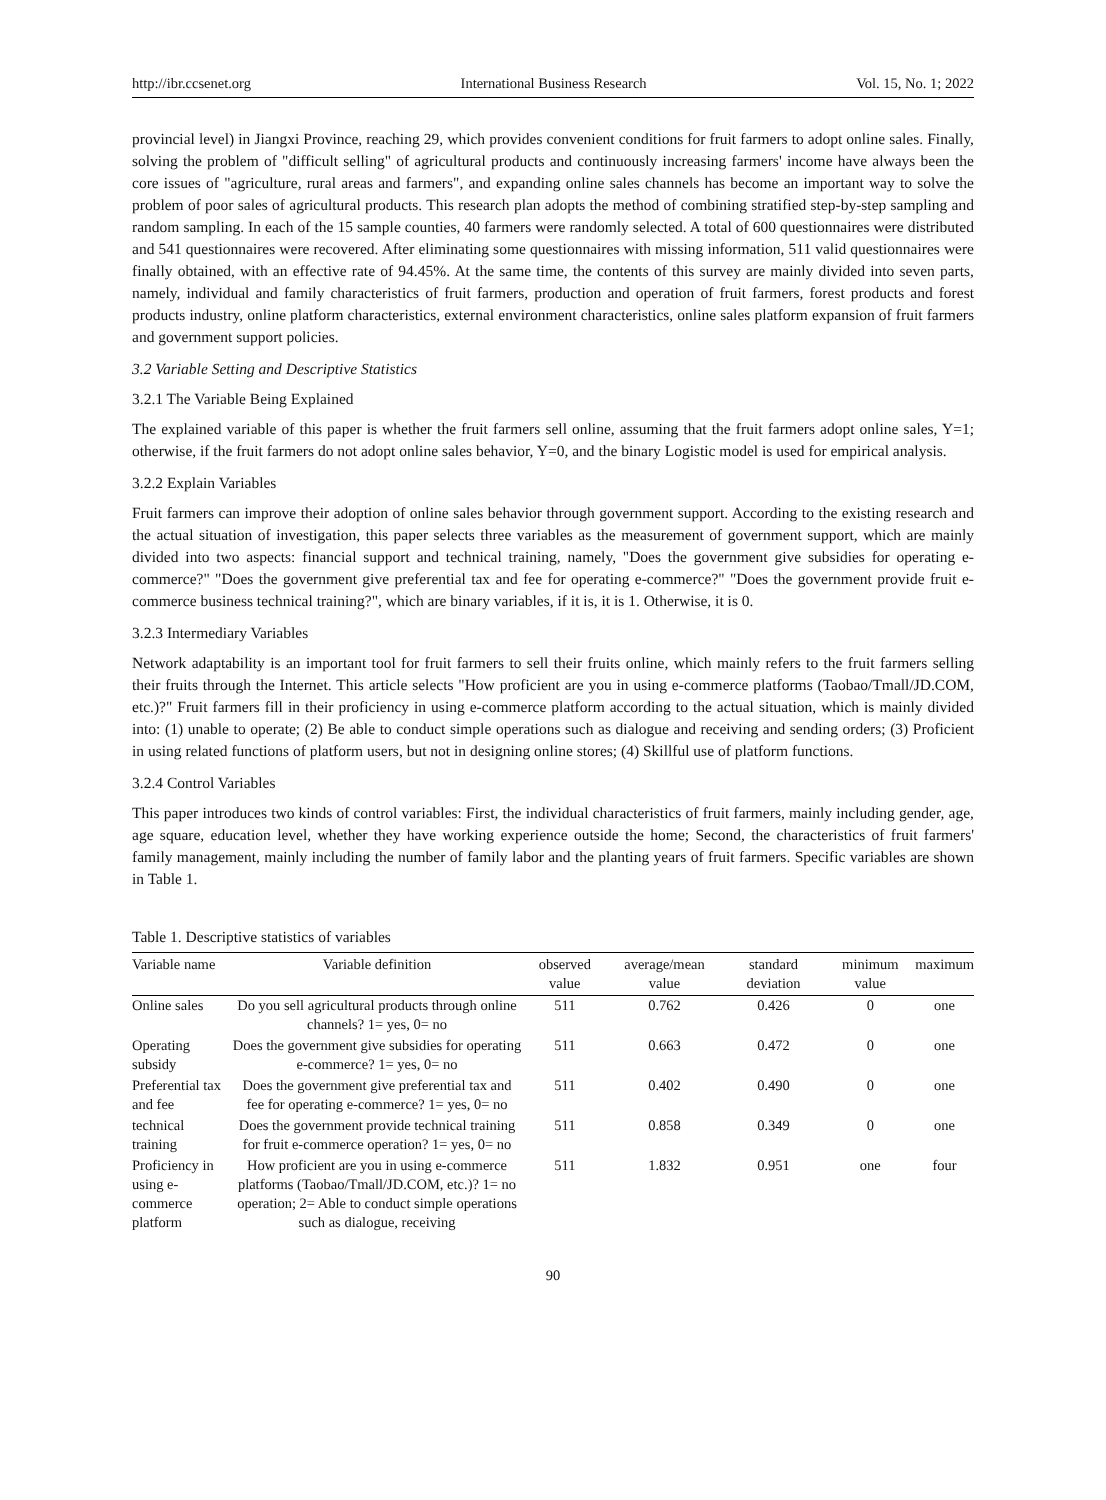http://ibr.ccsenet.org International Business Research Vol. 15, No. 1; 2022
provincial level) in Jiangxi Province, reaching 29, which provides convenient conditions for fruit farmers to adopt online sales. Finally, solving the problem of "difficult selling" of agricultural products and continuously increasing farmers' income have always been the core issues of "agriculture, rural areas and farmers", and expanding online sales channels has become an important way to solve the problem of poor sales of agricultural products. This research plan adopts the method of combining stratified step-by-step sampling and random sampling. In each of the 15 sample counties, 40 farmers were randomly selected. A total of 600 questionnaires were distributed and 541 questionnaires were recovered. After eliminating some questionnaires with missing information, 511 valid questionnaires were finally obtained, with an effective rate of 94.45%. At the same time, the contents of this survey are mainly divided into seven parts, namely, individual and family characteristics of fruit farmers, production and operation of fruit farmers, forest products and forest products industry, online platform characteristics, external environment characteristics, online sales platform expansion of fruit farmers and government support policies.
3.2 Variable Setting and Descriptive Statistics
3.2.1 The Variable Being Explained
The explained variable of this paper is whether the fruit farmers sell online, assuming that the fruit farmers adopt online sales, Y=1; otherwise, if the fruit farmers do not adopt online sales behavior, Y=0, and the binary Logistic model is used for empirical analysis.
3.2.2 Explain Variables
Fruit farmers can improve their adoption of online sales behavior through government support. According to the existing research and the actual situation of investigation, this paper selects three variables as the measurement of government support, which are mainly divided into two aspects: financial support and technical training, namely, "Does the government give subsidies for operating e-commerce?" "Does the government give preferential tax and fee for operating e-commerce?" "Does the government provide fruit e-commerce business technical training?", which are binary variables, if it is, it is 1. Otherwise, it is 0.
3.2.3 Intermediary Variables
Network adaptability is an important tool for fruit farmers to sell their fruits online, which mainly refers to the fruit farmers selling their fruits through the Internet. This article selects "How proficient are you in using e-commerce platforms (Taobao/Tmall/JD.COM, etc.)?" Fruit farmers fill in their proficiency in using e-commerce platform according to the actual situation, which is mainly divided into: (1) unable to operate; (2) Be able to conduct simple operations such as dialogue and receiving and sending orders; (3) Proficient in using related functions of platform users, but not in designing online stores; (4) Skillful use of platform functions.
3.2.4 Control Variables
This paper introduces two kinds of control variables: First, the individual characteristics of fruit farmers, mainly including gender, age, age square, education level, whether they have working experience outside the home; Second, the characteristics of fruit farmers' family management, mainly including the number of family labor and the planting years of fruit farmers. Specific variables are shown in Table 1.
Table 1. Descriptive statistics of variables
| Variable name | Variable definition | observed value | average/mean value | standard deviation | minimum value | maximum |
| --- | --- | --- | --- | --- | --- | --- |
| Online sales | Do you sell agricultural products through online channels? 1= yes, 0= no | 511 | 0.762 | 0.426 | 0 | one |
| Operating subsidy | Does the government give subsidies for operating e-commerce? 1= yes, 0= no | 511 | 0.663 | 0.472 | 0 | one |
| Preferential tax and fee | Does the government give preferential tax and fee for operating e-commerce? 1= yes, 0= no | 511 | 0.402 | 0.490 | 0 | one |
| technical training | Does the government provide technical training for fruit e-commerce operation? 1= yes, 0= no | 511 | 0.858 | 0.349 | 0 | one |
| Proficiency in using e-commerce platform | How proficient are you in using e-commerce platforms (Taobao/Tmall/JD.COM, etc.)? 1= no operation; 2= Able to conduct simple operations such as dialogue, receiving | 511 | 1.832 | 0.951 | one | four |
90